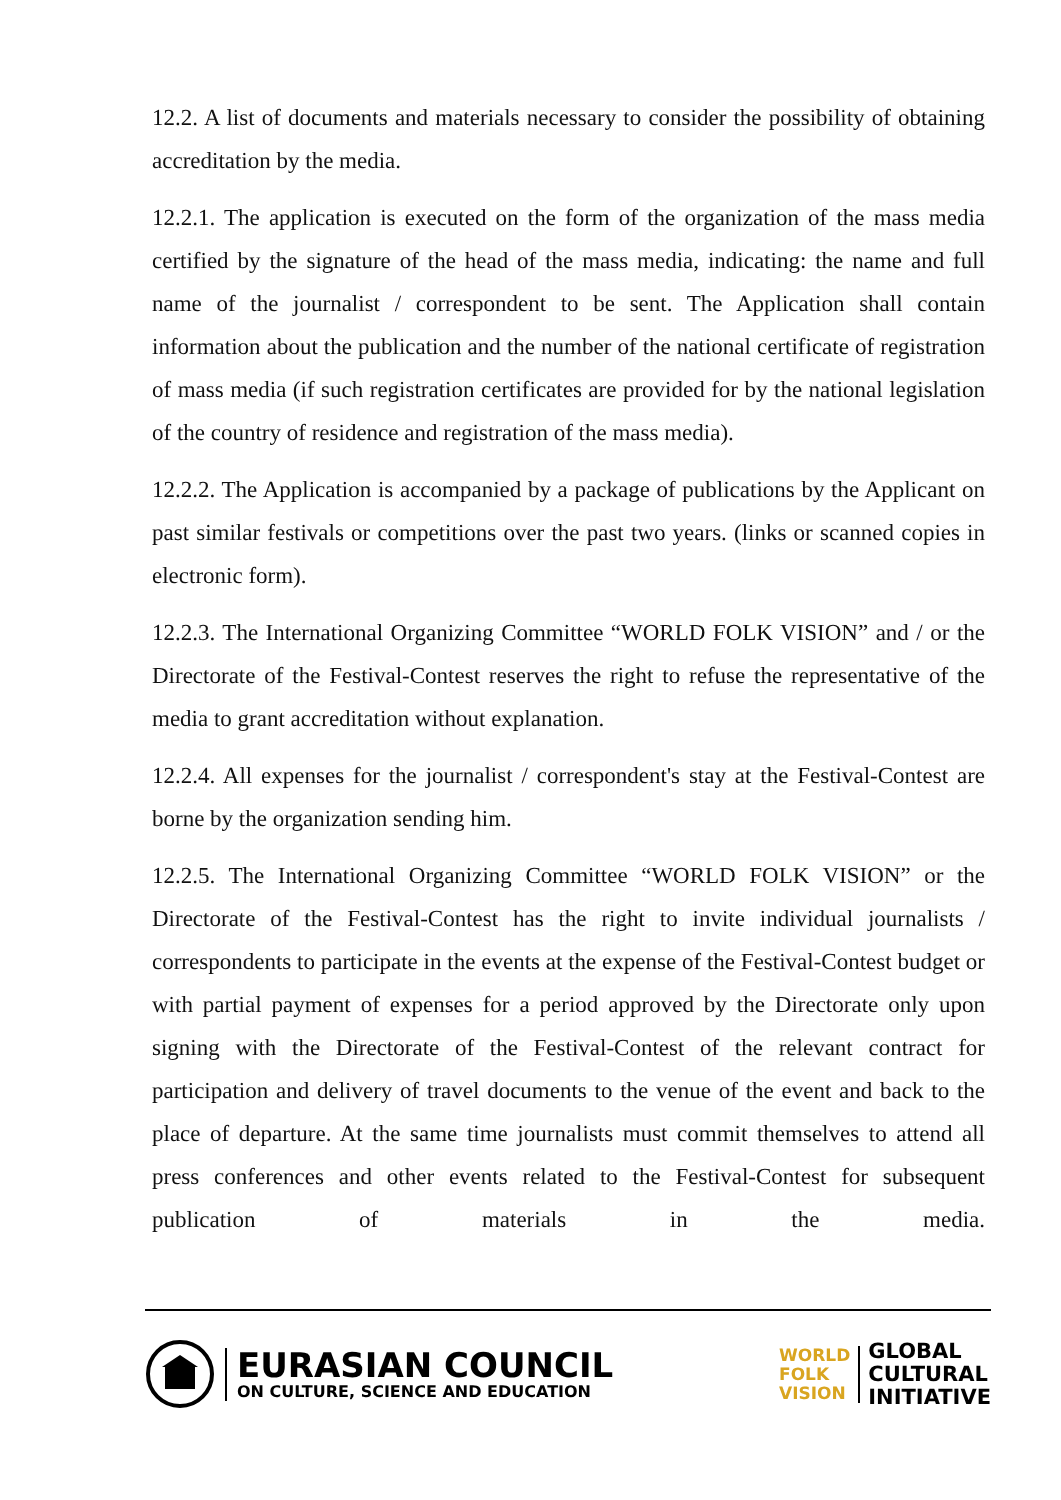12.2. A list of documents and materials necessary to consider the possibility of obtaining accreditation by the media.
12.2.1. The application is executed on the form of the organization of the mass media certified by the signature of the head of the mass media, indicating: the name and full name of the journalist / correspondent to be sent. The Application shall contain information about the publication and the number of the national certificate of registration of mass media (if such registration certificates are provided for by the national legislation of the country of residence and registration of the mass media).
12.2.2. The Application is accompanied by a package of publications by the Applicant on past similar festivals or competitions over the past two years. (links or scanned copies in electronic form).
12.2.3. The International Organizing Committee “WORLD FOLK VISION” and / or the Directorate of the Festival-Contest reserves the right to refuse the representative of the media to grant accreditation without explanation.
12.2.4. All expenses for the journalist / correspondent's stay at the Festival-Contest are borne by the organization sending him.
12.2.5. The International Organizing Committee “WORLD FOLK VISION” or the Directorate of the Festival-Contest has the right to invite individual journalists / correspondents to participate in the events at the expense of the Festival-Contest budget or with partial payment of expenses for a period approved by the Directorate only upon signing with the Directorate of the Festival-Contest of the relevant contract for participation and delivery of travel documents to the venue of the event and back to the place of departure. At the same time journalists must commit themselves to attend all press conferences and other events related to the Festival-Contest for subsequent publication of materials in the media.
EURASIAN COUNCIL
ON CULTURE, SCIENCE AND EDUCATION
WORLD
FOLK
VISION
GLOBAL
CULTURAL
INITIATIVE